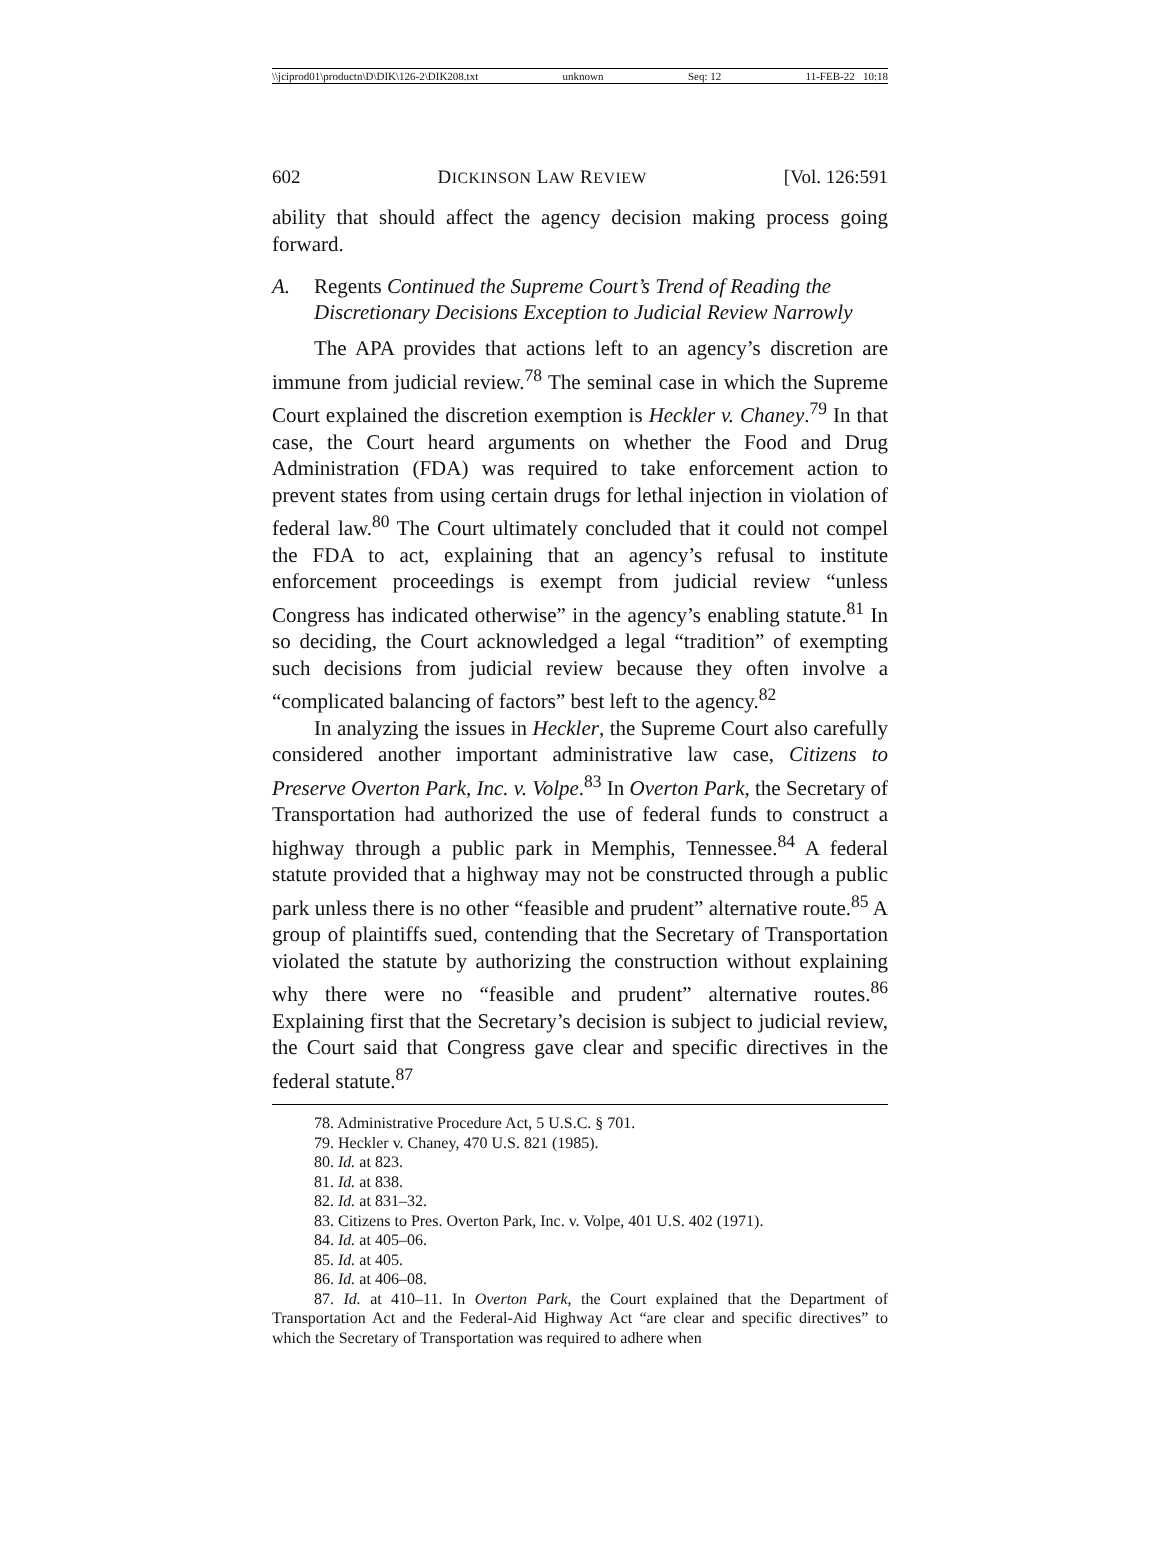\\jciprod01\productn\D\DIK\126-2\DIK208.txt unknown Seq: 12 11-FEB-22 10:18
602 DICKINSON LAW REVIEW [Vol. 126:591
ability that should affect the agency decision making process going forward.
A. Regents Continued the Supreme Court’s Trend of Reading the Discretionary Decisions Exception to Judicial Review Narrowly
The APA provides that actions left to an agency’s discretion are immune from judicial review.<sup>78</sup> The seminal case in which the Supreme Court explained the discretion exemption is Heckler v. Chaney.<sup>79</sup> In that case, the Court heard arguments on whether the Food and Drug Administration (FDA) was required to take enforcement action to prevent states from using certain drugs for lethal injection in violation of federal law.<sup>80</sup> The Court ultimately concluded that it could not compel the FDA to act, explaining that an agency’s refusal to institute enforcement proceedings is exempt from judicial review “unless Congress has indicated otherwise” in the agency’s enabling statute.<sup>81</sup> In so deciding, the Court acknowledged a legal “tradition” of exempting such decisions from judicial review because they often involve a “complicated balancing of factors” best left to the agency.<sup>82</sup>
In analyzing the issues in Heckler, the Supreme Court also carefully considered another important administrative law case, Citizens to Preserve Overton Park, Inc. v. Volpe.<sup>83</sup> In Overton Park, the Secretary of Transportation had authorized the use of federal funds to construct a highway through a public park in Memphis, Tennessee.<sup>84</sup> A federal statute provided that a highway may not be constructed through a public park unless there is no other “feasible and prudent” alternative route.<sup>85</sup> A group of plaintiffs sued, contending that the Secretary of Transportation violated the statute by authorizing the construction without explaining why there were no “feasible and prudent” alternative routes.<sup>86</sup> Explaining first that the Secretary’s decision is subject to judicial review, the Court said that Congress gave clear and specific directives in the federal statute.<sup>87</sup>
78. Administrative Procedure Act, 5 U.S.C. § 701.
79. Heckler v. Chaney, 470 U.S. 821 (1985).
80. Id. at 823.
81. Id. at 838.
82. Id. at 831–32.
83. Citizens to Pres. Overton Park, Inc. v. Volpe, 401 U.S. 402 (1971).
84. Id. at 405–06.
85. Id. at 405.
86. Id. at 406–08.
87. Id. at 410–11. In Overton Park, the Court explained that the Department of Transportation Act and the Federal-Aid Highway Act “are clear and specific directives” to which the Secretary of Transportation was required to adhere when